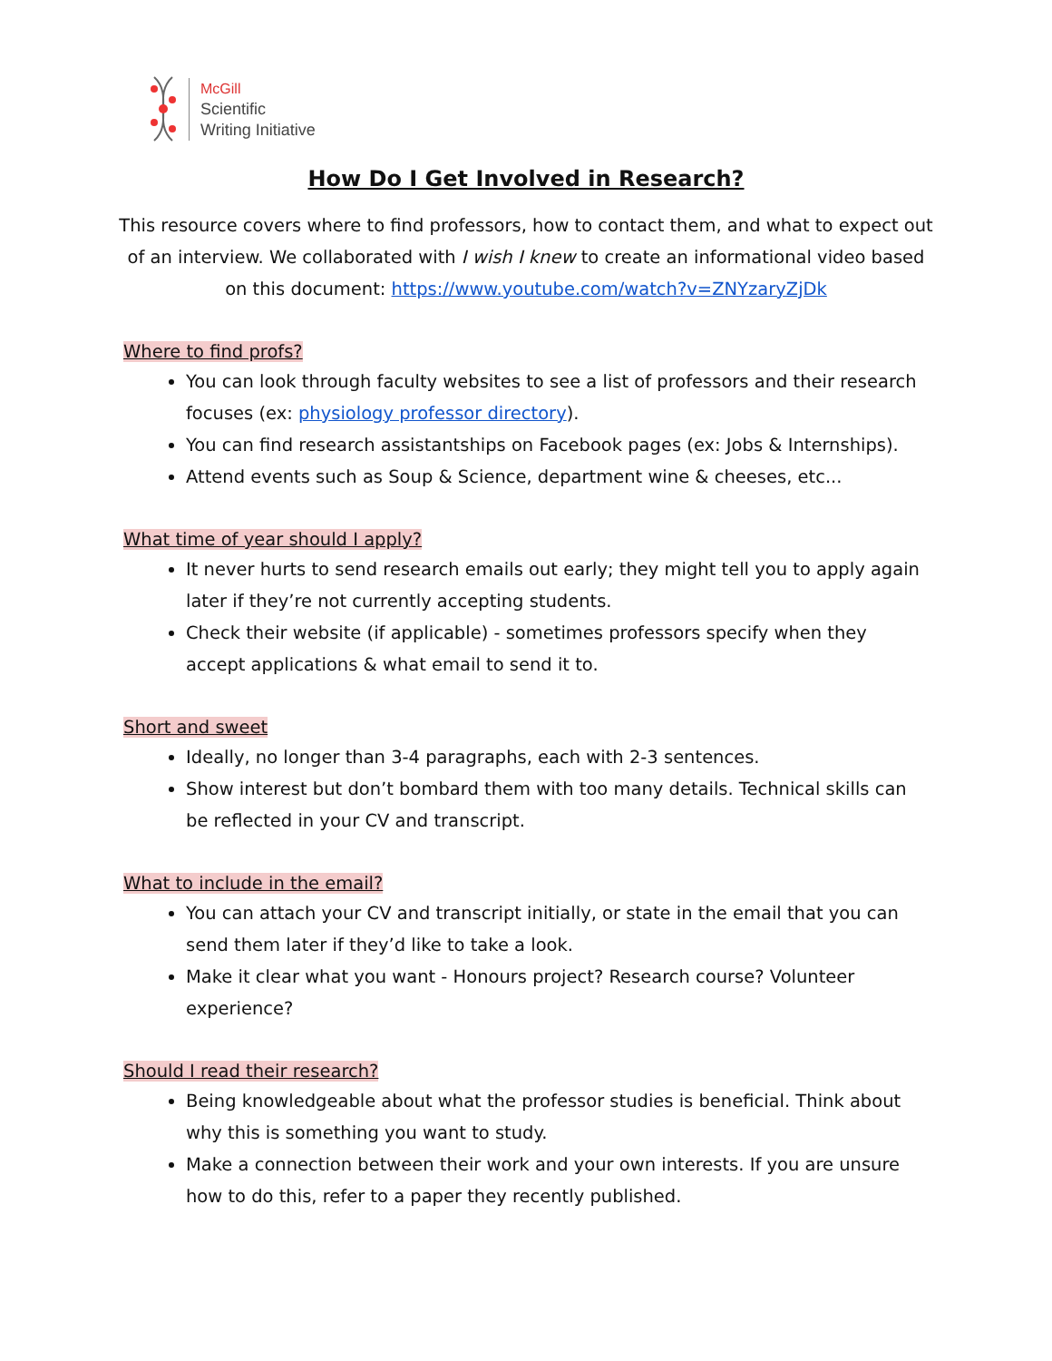McGill
Scientific
Writing Initiative
How Do I Get Involved in Research?
This resource covers where to find professors, how to contact them, and what to expect out of an interview. We collaborated with I wish I knew to create an informational video based on this document: https://www.youtube.com/watch?v=ZNYzaryZjDk
Where to find profs?
You can look through faculty websites to see a list of professors and their research focuses (ex: physiology professor directory).
You can find research assistantships on Facebook pages (ex: Jobs & Internships).
Attend events such as Soup & Science, department wine & cheeses, etc...
What time of year should I apply?
It never hurts to send research emails out early; they might tell you to apply again later if they’re not currently accepting students.
Check their website (if applicable) - sometimes professors specify when they accept applications & what email to send it to.
Short and sweet
Ideally, no longer than 3-4 paragraphs, each with 2-3 sentences.
Show interest but don’t bombard them with too many details. Technical skills can be reflected in your CV and transcript.
What to include in the email?
You can attach your CV and transcript initially, or state in the email that you can send them later if they’d like to take a look.
Make it clear what you want - Honours project? Research course? Volunteer experience?
Should I read their research?
Being knowledgeable about what the professor studies is beneficial. Think about why this is something you want to study.
Make a connection between their work and your own interests. If you are unsure how to do this, refer to a paper they recently published.